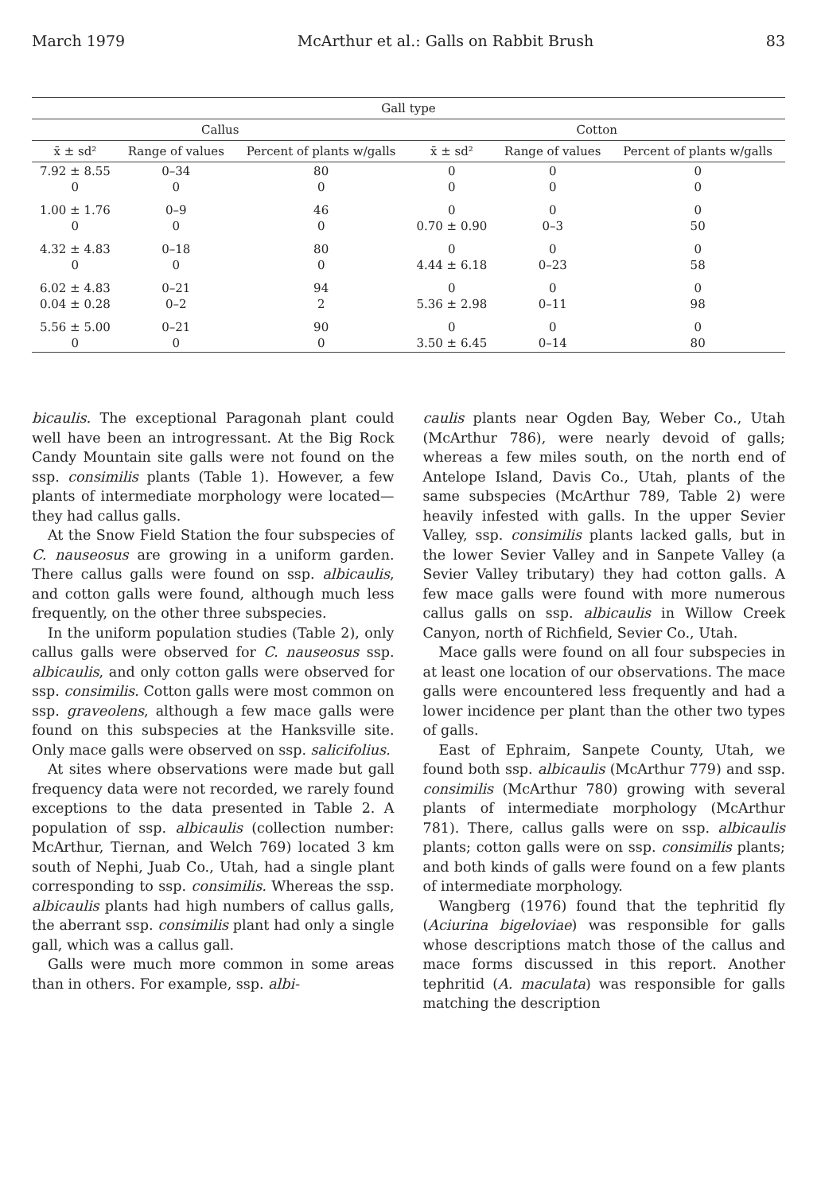March 1979 McArthur et al.: Galls on Rabbit Brush 83
| Gall type | | | | | |
| --- | --- | --- | --- | --- | --- |
| Callus | | | Cotton | | |
| x̄ ± sd² | Range of values | Percent of plants w/galls | x̄ ± sd² | Range of values | Percent of plants w/galls |
| 7.92 ± 8.55 0 | 0–34 0 | 80 0 | 0 0 | 0 0 | 0 0 |
| 1.00 ± 1.76 0 | 0–9 0 | 46 0 | 0 0.70 ± 0.90 | 0 0–3 | 0 50 |
| 4.32 ± 4.83 0 | 0–18 0 | 80 0 | 0 4.44 ± 6.18 | 0 0–23 | 0 58 |
| 6.02 ± 4.83 0.04 ± 0.28 | 0–21 0–2 | 94 2 | 0 5.36 ± 2.98 | 0 0–11 | 0 98 |
| 5.56 ± 5.00 0 | 0–21 0 | 90 0 | 0 3.50 ± 6.45 | 0 0–14 | 0 80 |
bicaulis. The exceptional Paragonah plant could well have been an introgressant. At the Big Rock Candy Mountain site galls were not found on the ssp. consimilis plants (Table 1). However, a few plants of intermediate morphology were located—they had callus galls.
At the Snow Field Station the four subspecies of C. nauseosus are growing in a uniform garden. There callus galls were found on ssp. albicaulis, and cotton galls were found, although much less frequently, on the other three subspecies.
In the uniform population studies (Table 2), only callus galls were observed for C. nauseosus ssp. albicaulis, and only cotton galls were observed for ssp. consimilis. Cotton galls were most common on ssp. graveolens, although a few mace galls were found on this subspecies at the Hanksville site. Only mace galls were observed on ssp. salicifolius.
At sites where observations were made but gall frequency data were not recorded, we rarely found exceptions to the data presented in Table 2. A population of ssp. albicaulis (collection number: McArthur, Tiernan, and Welch 769) located 3 km south of Nephi, Juab Co., Utah, had a single plant corresponding to ssp. consimilis. Whereas the ssp. albicaulis plants had high numbers of callus galls, the aberrant ssp. consimilis plant had only a single gall, which was a callus gall.
Galls were much more common in some areas than in others. For example, ssp. albi-
caulis plants near Ogden Bay, Weber Co., Utah (McArthur 786), were nearly devoid of galls; whereas a few miles south, on the north end of Antelope Island, Davis Co., Utah, plants of the same subspecies (McArthur 789, Table 2) were heavily infested with galls. In the upper Sevier Valley, ssp. consimilis plants lacked galls, but in the lower Sevier Valley and in Sanpete Valley (a Sevier Valley tributary) they had cotton galls. A few mace galls were found with more numerous callus galls on ssp. albicaulis in Willow Creek Canyon, north of Richfield, Sevier Co., Utah.
Mace galls were found on all four subspecies in at least one location of our observations. The mace galls were encountered less frequently and had a lower incidence per plant than the other two types of galls.
East of Ephraim, Sanpete County, Utah, we found both ssp. albicaulis (McArthur 779) and ssp. consimilis (McArthur 780) growing with several plants of intermediate morphology (McArthur 781). There, callus galls were on ssp. albicaulis plants; cotton galls were on ssp. consimilis plants; and both kinds of galls were found on a few plants of intermediate morphology.
Wangberg (1976) found that the tephritid fly (Aciurina bigeloviae) was responsible for galls whose descriptions match those of the callus and mace forms discussed in this report. Another tephritid (A. maculata) was responsible for galls matching the description